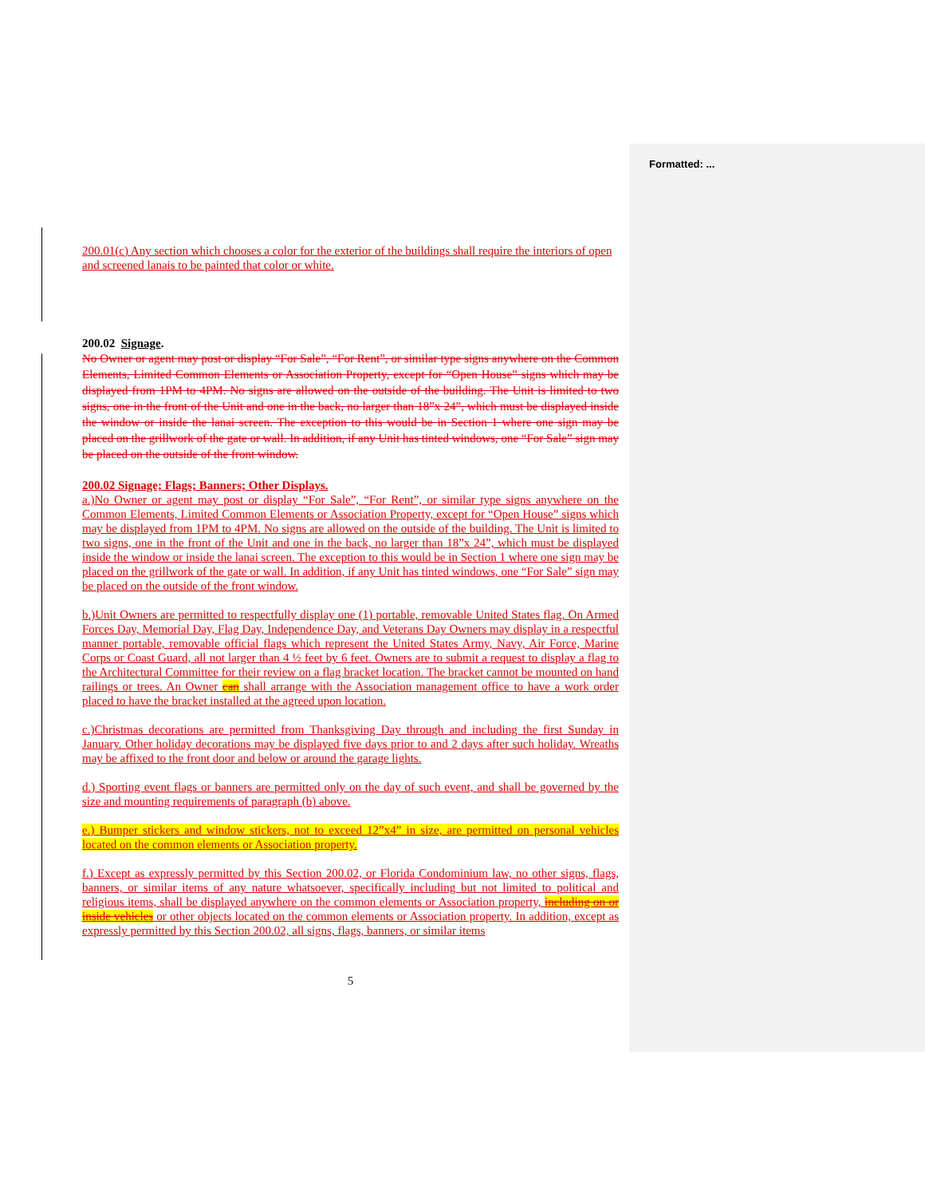Formatted: ...
200.01(c) Any section which chooses a color for the exterior of the buildings shall require the interiors of open and screened lanais to be painted that color or white.
200.02 Signage.
No Owner or agent may post or display “For Sale”, “For Rent”, or similar type signs anywhere on the Common Elements, Limited Common Elements or Association Property, except for “Open House” signs which may be displayed from 1PM to 4PM. No signs are allowed on the outside of the building. The Unit is limited to two signs, one in the front of the Unit and one in the back, no larger than 18”x 24”, which must be displayed inside the window or inside the lanai screen. The exception to this would be in Section 1 where one sign may be placed on the grillwork of the gate or wall. In addition, if any Unit has tinted windows, one “For Sale” sign may be placed on the outside of the front window.
200.02 Signage; Flags; Banners; Other Displays.
a.)No Owner or agent may post or display “For Sale”, “For Rent”, or similar type signs anywhere on the Common Elements, Limited Common Elements or Association Property, except for “Open House” signs which may be displayed from 1PM to 4PM. No signs are allowed on the outside of the building. The Unit is limited to two signs, one in the front of the Unit and one in the back, no larger than 18”x 24”, which must be displayed inside the window or inside the lanai screen. The exception to this would be in Section 1 where one sign may be placed on the grillwork of the gate or wall. In addition, if any Unit has tinted windows, one “For Sale” sign may be placed on the outside of the front window.
b.)Unit Owners are permitted to respectfully display one (1) portable, removable United States flag. On Armed Forces Day, Memorial Day, Flag Day, Independence Day, and Veterans Day Owners may display in a respectful manner portable, removable official flags which represent the United States Army, Navy, Air Force, Marine Corps or Coast Guard, all not larger than 4 ½ feet by 6 feet. Owners are to submit a request to display a flag to the Architectural Committee for their review on a flag bracket location. The bracket cannot be mounted on hand railings or trees. An Owner can shall arrange with the Association management office to have a work order placed to have the bracket installed at the agreed upon location.
c.)Christmas decorations are permitted from Thanksgiving Day through and including the first Sunday in January. Other holiday decorations may be displayed five days prior to and 2 days after such holiday. Wreaths may be affixed to the front door and below or around the garage lights.
d.) Sporting event flags or banners are permitted only on the day of such event, and shall be governed by the size and mounting requirements of paragraph (b) above.
e.) Bumper stickers and window stickers, not to exceed 12”x4” in size, are permitted on personal vehicles located on the common elements or Association property.
f.) Except as expressly permitted by this Section 200.02, or Florida Condominium law, no other signs, flags, banners, or similar items of any nature whatsoever, specifically including but not limited to political and religious items, shall be displayed anywhere on the common elements or Association property, including on or inside vehicles or other objects located on the common elements or Association property. In addition, except as expressly permitted by this Section 200.02, all signs, flags, banners, or similar items
5